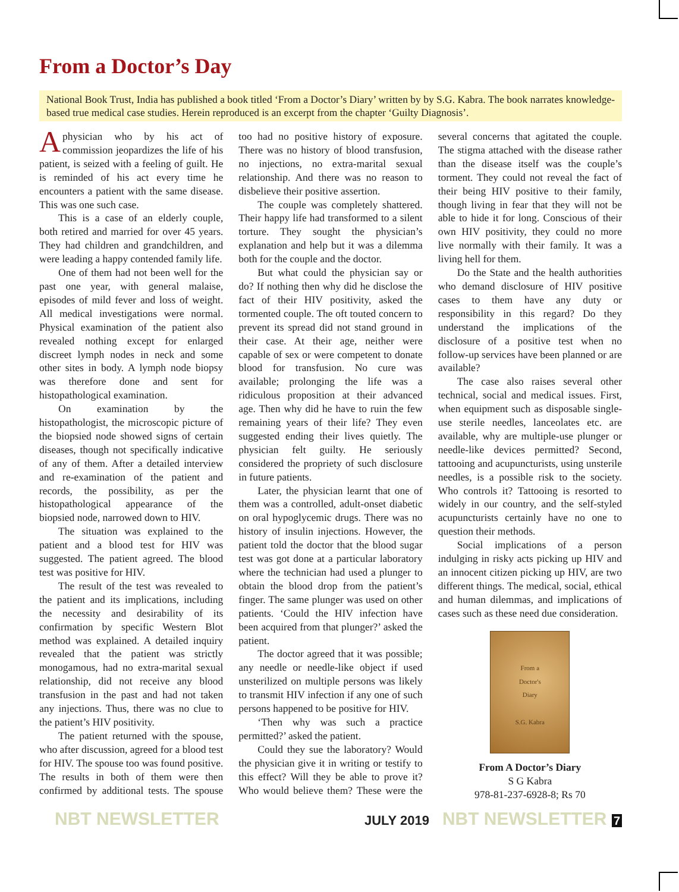From a Doctor’s Day
National Book Trust, India has published a book titled ‘From a Doctor’s Diary’ written by by S.G. Kabra. The book narrates knowledge-based true medical case studies. Herein reproduced is an excerpt from the chapter ‘Guilty Diagnosis’.
Aphysician who by his act of commission jeopardizes the life of his patient, is seized with a feeling of guilt. He is reminded of his act every time he encounters a patient with the same disease. This was one such case.
This is a case of an elderly couple, both retired and married for over 45 years. They had children and grandchildren, and were leading a happy contended family life.
One of them had not been well for the past one year, with general malaise, episodes of mild fever and loss of weight. All medical investigations were normal. Physical examination of the patient also revealed nothing except for enlarged discreet lymph nodes in neck and some other sites in body. A lymph node biopsy was therefore done and sent for histopathological examination.
On examination by the histopathologist, the microscopic picture of the biopsied node showed signs of certain diseases, though not specifically indicative of any of them. After a detailed interview and re-examination of the patient and records, the possibility, as per the histopathological appearance of the biopsied node, narrowed down to HIV.
The situation was explained to the patient and a blood test for HIV was suggested. The patient agreed. The blood test was positive for HIV.
The result of the test was revealed to the patient and its implications, including the necessity and desirability of its confirmation by specific Western Blot method was explained. A detailed inquiry revealed that the patient was strictly monogamous, had no extra-marital sexual relationship, did not receive any blood transfusion in the past and had not taken any injections. Thus, there was no clue to the patient’s HIV positivity.
The patient returned with the spouse, who after discussion, agreed for a blood test for HIV. The spouse too was found positive. The results in both of them were then confirmed by additional tests. The spouse too had no positive history of exposure. There was no history of blood transfusion, no injections, no extra-marital sexual relationship. And there was no reason to disbelieve their positive assertion.
The couple was completely shattered. Their happy life had transformed to a silent torture. They sought the physician’s explanation and help but it was a dilemma both for the couple and the doctor.
But what could the physician say or do? If nothing then why did he disclose the fact of their HIV positivity, asked the tormented couple. The oft touted concern to prevent its spread did not stand ground in their case. At their age, neither were capable of sex or were competent to donate blood for transfusion. No cure was available; prolonging the life was a ridiculous proposition at their advanced age. Then why did he have to ruin the few remaining years of their life? They even suggested ending their lives quietly. The physician felt guilty. He seriously considered the propriety of such disclosure in future patients.
Later, the physician learnt that one of them was a controlled, adult-onset diabetic on oral hypoglycemic drugs. There was no history of insulin injections. However, the patient told the doctor that the blood sugar test was got done at a particular laboratory where the technician had used a plunger to obtain the blood drop from the patient’s finger. The same plunger was used on other patients. ‘Could the HIV infection have been acquired from that plunger?’ asked the patient.
The doctor agreed that it was possible; any needle or needle-like object if used unsterilized on multiple persons was likely to transmit HIV infection if any one of such persons happened to be positive for HIV.
‘Then why was such a practice permitted?’ asked the patient.
Could they sue the laboratory? Would the physician give it in writing or testify to this effect? Will they be able to prove it? Who would believe them? These were the several concerns that agitated the couple. The stigma attached with the disease rather than the disease itself was the couple’s torment. They could not reveal the fact of their being HIV positive to their family, though living in fear that they will not be able to hide it for long. Conscious of their own HIV positivity, they could no more live normally with their family. It was a living hell for them.
Do the State and the health authorities who demand disclosure of HIV positive cases to them have any duty or responsibility in this regard? Do they understand the implications of the disclosure of a positive test when no follow-up services have been planned or are available?
The case also raises several other technical, social and medical issues. First, when equipment such as disposable single-use sterile needles, lanceolates etc. are available, why are multiple-use plunger or needle-like devices permitted? Second, tattooing and acupuncturists, using unsterile needles, is a possible risk to the society. Who controls it? Tattooing is resorted to widely in our country, and the self-styled acupuncturists certainly have no one to question their methods.
Social implications of a person indulging in risky acts picking up HIV and an innocent citizen picking up HIV, are two different things. The medical, social, ethical and human dilemmas, and implications of cases such as these need due consideration.
From a
Doctor's
Diary
S.G. Kabra
From A Doctor’s Diary
S G Kabra
978-81-237-6928-8; Rs 70
NBT NEWSLETTER JULY 2019 NBT NEWSLETTER 7